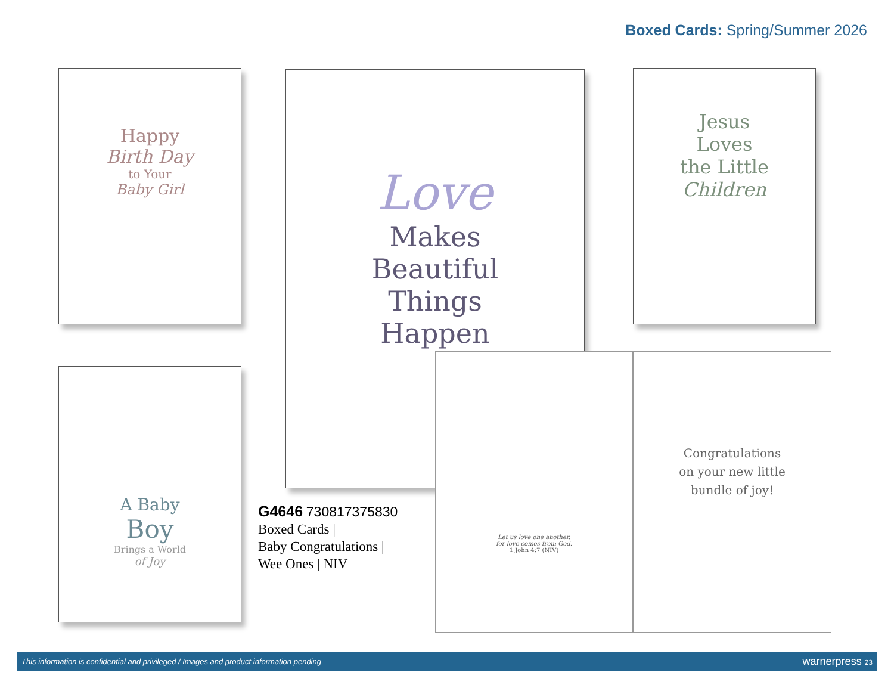Boxed Cards: Spring/Summer 2026
Happy
Birth Day
to Your
Baby Girl
A Baby
Boy
Brings a World
of Joy
Love
Makes
Beautiful
Things
Happen
Jesus
Loves
the Little
Children
Let us love one another,
for love comes from God.
1 John 4:7 (NIV)
Congratulations
on your new little
bundle of joy!
G4646 730817375830
Boxed Cards |
Baby Congratulations |
Wee Ones | NIV
This information is confidential and privileged / Images and product information pending warnerpress 23